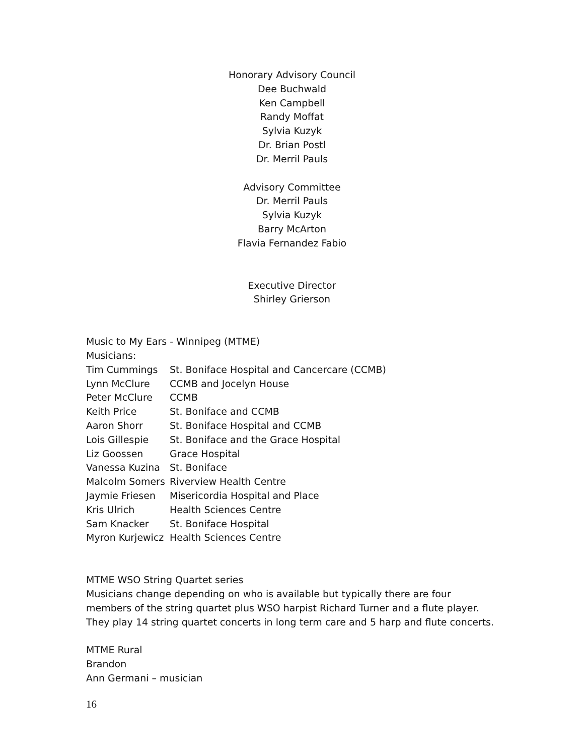Honorary Advisory Council
Dee Buchwald
Ken Campbell
Randy Moffat
Sylvia Kuzyk
Dr. Brian Postl
Dr. Merril Pauls
Advisory Committee
Dr. Merril Pauls
Sylvia Kuzyk
Barry McArton
Flavia Fernandez Fabio
Executive Director
Shirley Grierson
Music to My Ears - Winnipeg (MTME)
Musicians:
| Tim Cummings | St. Boniface Hospital and Cancercare (CCMB) |
| Lynn McClure | CCMB and Jocelyn House |
| Peter McClure | CCMB |
| Keith Price | St. Boniface and CCMB |
| Aaron Shorr | St. Boniface Hospital and CCMB |
| Lois Gillespie | St. Boniface and the Grace Hospital |
| Liz Goossen | Grace Hospital |
| Vanessa Kuzina | St. Boniface |
| Malcolm Somers | Riverview Health Centre |
| Jaymie Friesen | Misericordia Hospital and Place |
| Kris Ulrich | Health Sciences Centre |
| Sam Knacker | St. Boniface Hospital |
| Myron Kurjewicz | Health Sciences Centre |
MTME WSO String Quartet series
Musicians change depending on who is available but typically there are four members of the string quartet plus WSO harpist Richard Turner and a flute player. They play 14 string quartet concerts in long term care and 5 harp and flute concerts.
MTME Rural
Brandon
Ann Germani – musician
16